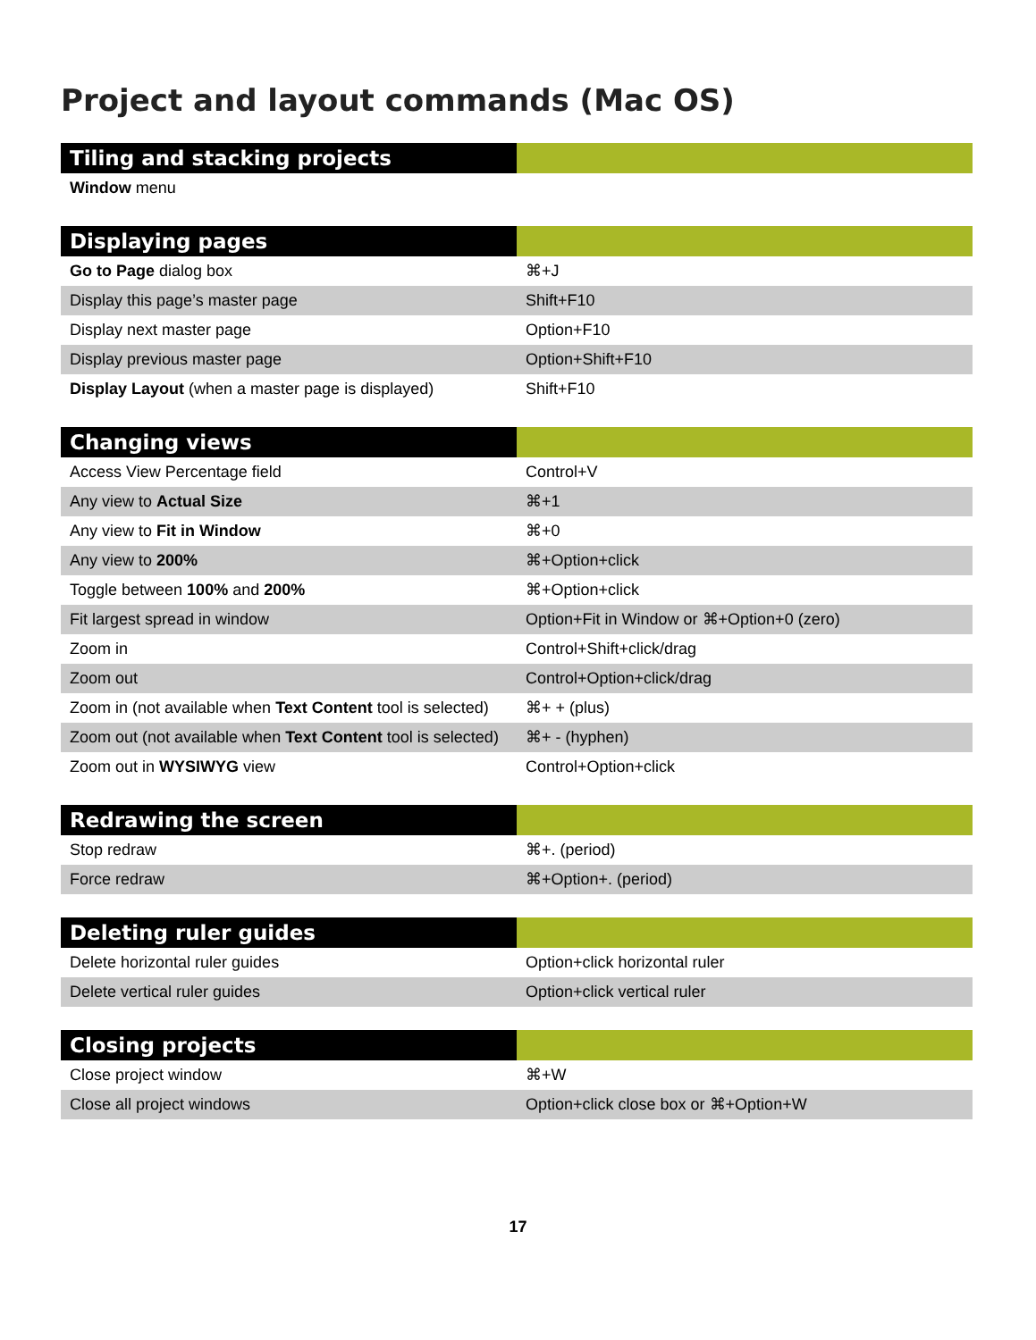Project and layout commands (Mac OS)
| Tiling and stacking projects | |
| --- | --- |
| Window menu | |
| Displaying pages | |
| --- | --- |
| Go to Page dialog box | ⌘+J |
| Display this page’s master page | Shift+F10 |
| Display next master page | Option+F10 |
| Display previous master page | Option+Shift+F10 |
| Display Layout (when a master page is displayed) | Shift+F10 |
| Changing views | |
| --- | --- |
| Access View Percentage field | Control+V |
| Any view to Actual Size | ⌘+1 |
| Any view to Fit in Window | ⌘+0 |
| Any view to 200% | ⌘+Option+click |
| Toggle between 100% and 200% | ⌘+Option+click |
| Fit largest spread in window | Option+Fit in Window or ⌘+Option+0 (zero) |
| Zoom in | Control+Shift+click/drag |
| Zoom out | Control+Option+click/drag |
| Zoom in (not available when Text Content tool is selected) | ⌘+ + (plus) |
| Zoom out (not available when Text Content tool is selected) | ⌘+ - (hyphen) |
| Zoom out in WYSIWYG view | Control+Option+click |
| Redrawing the screen | |
| --- | --- |
| Stop redraw | ⌘+. (period) |
| Force redraw | ⌘+Option+. (period) |
| Deleting ruler guides | |
| --- | --- |
| Delete horizontal ruler guides | Option+click horizontal ruler |
| Delete vertical ruler guides | Option+click vertical ruler |
| Closing projects | |
| --- | --- |
| Close project window | ⌘+W |
| Close all project windows | Option+click close box or ⌘+Option+W |
17